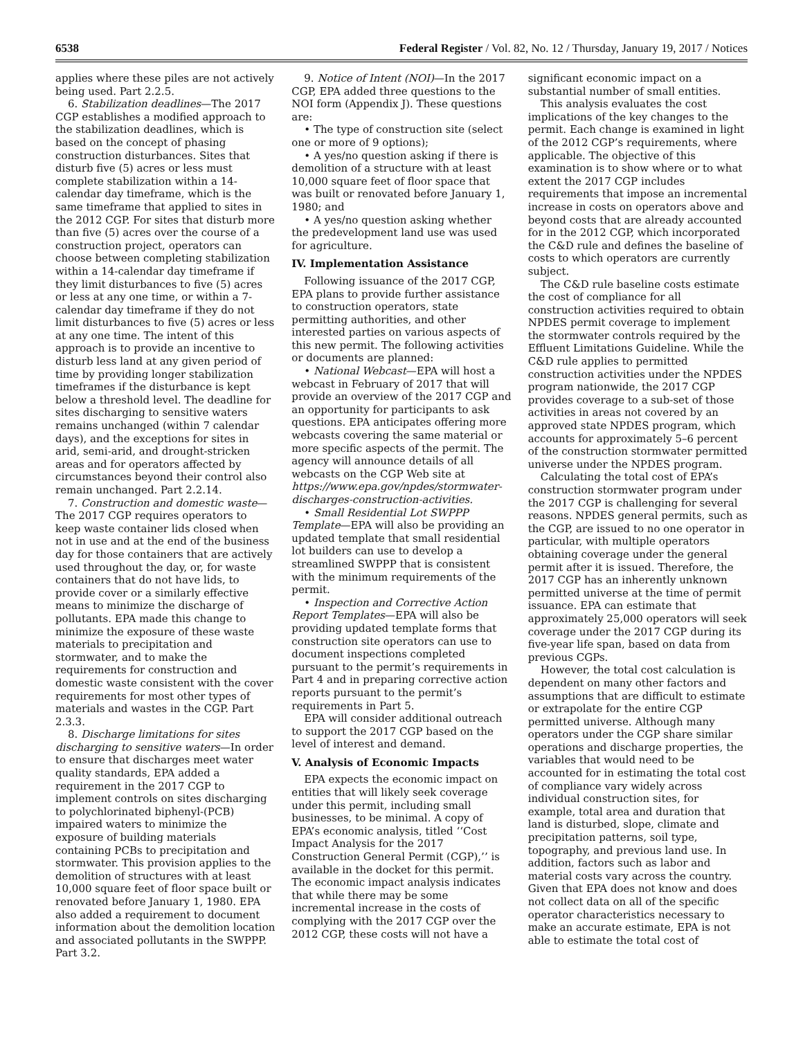6538 Federal Register / Vol. 82, No. 12 / Thursday, January 19, 2017 / Notices
applies where these piles are not actively being used. Part 2.2.5.
6. Stabilization deadlines—The 2017 CGP establishes a modified approach to the stabilization deadlines, which is based on the concept of phasing construction disturbances. Sites that disturb five (5) acres or less must complete stabilization within a 14-calendar day timeframe, which is the same timeframe that applied to sites in the 2012 CGP. For sites that disturb more than five (5) acres over the course of a construction project, operators can choose between completing stabilization within a 14-calendar day timeframe if they limit disturbances to five (5) acres or less at any one time, or within a 7-calendar day timeframe if they do not limit disturbances to five (5) acres or less at any one time. The intent of this approach is to provide an incentive to disturb less land at any given period of time by providing longer stabilization timeframes if the disturbance is kept below a threshold level. The deadline for sites discharging to sensitive waters remains unchanged (within 7 calendar days), and the exceptions for sites in arid, semi-arid, and drought-stricken areas and for operators affected by circumstances beyond their control also remain unchanged. Part 2.2.14.
7. Construction and domestic waste—The 2017 CGP requires operators to keep waste container lids closed when not in use and at the end of the business day for those containers that are actively used throughout the day, or, for waste containers that do not have lids, to provide cover or a similarly effective means to minimize the discharge of pollutants. EPA made this change to minimize the exposure of these waste materials to precipitation and stormwater, and to make the requirements for construction and domestic waste consistent with the cover requirements for most other types of materials and wastes in the CGP. Part 2.3.3.
8. Discharge limitations for sites discharging to sensitive waters—In order to ensure that discharges meet water quality standards, EPA added a requirement in the 2017 CGP to implement controls on sites discharging to polychlorinated biphenyl-(PCB) impaired waters to minimize the exposure of building materials containing PCBs to precipitation and stormwater. This provision applies to the demolition of structures with at least 10,000 square feet of floor space built or renovated before January 1, 1980. EPA also added a requirement to document information about the demolition location and associated pollutants in the SWPPP. Part 3.2.
9. Notice of Intent (NOI)—In the 2017 CGP, EPA added three questions to the NOI form (Appendix J). These questions are:
• The type of construction site (select one or more of 9 options);
• A yes/no question asking if there is demolition of a structure with at least 10,000 square feet of floor space that was built or renovated before January 1, 1980; and
• A yes/no question asking whether the predevelopment land use was used for agriculture.
IV. Implementation Assistance
Following issuance of the 2017 CGP, EPA plans to provide further assistance to construction operators, state permitting authorities, and other interested parties on various aspects of this new permit. The following activities or documents are planned:
• National Webcast—EPA will host a webcast in February of 2017 that will provide an overview of the 2017 CGP and an opportunity for participants to ask questions. EPA anticipates offering more webcasts covering the same material or more specific aspects of the permit. The agency will announce details of all webcasts on the CGP Web site at https://www.epa.gov/npdes/stormwater-discharges-construction-activities.
• Small Residential Lot SWPPP Template—EPA will also be providing an updated template that small residential lot builders can use to develop a streamlined SWPPP that is consistent with the minimum requirements of the permit.
• Inspection and Corrective Action Report Templates—EPA will also be providing updated template forms that construction site operators can use to document inspections completed pursuant to the permit’s requirements in Part 4 and in preparing corrective action reports pursuant to the permit’s requirements in Part 5.
EPA will consider additional outreach to support the 2017 CGP based on the level of interest and demand.
V. Analysis of Economic Impacts
EPA expects the economic impact on entities that will likely seek coverage under this permit, including small businesses, to be minimal. A copy of EPA’s economic analysis, titled ‘‘Cost Impact Analysis for the 2017 Construction General Permit (CGP),’’ is available in the docket for this permit. The economic impact analysis indicates that while there may be some incremental increase in the costs of complying with the 2017 CGP over the 2012 CGP, these costs will not have a
significant economic impact on a substantial number of small entities.
This analysis evaluates the cost implications of the key changes to the permit. Each change is examined in light of the 2012 CGP’s requirements, where applicable. The objective of this examination is to show where or to what extent the 2017 CGP includes requirements that impose an incremental increase in costs on operators above and beyond costs that are already accounted for in the 2012 CGP, which incorporated the C&D rule and defines the baseline of costs to which operators are currently subject.
The C&D rule baseline costs estimate the cost of compliance for all construction activities required to obtain NPDES permit coverage to implement the stormwater controls required by the Effluent Limitations Guideline. While the C&D rule applies to permitted construction activities under the NPDES program nationwide, the 2017 CGP provides coverage to a sub-set of those activities in areas not covered by an approved state NPDES program, which accounts for approximately 5–6 percent of the construction stormwater permitted universe under the NPDES program.
Calculating the total cost of EPA’s construction stormwater program under the 2017 CGP is challenging for several reasons. NPDES general permits, such as the CGP, are issued to no one operator in particular, with multiple operators obtaining coverage under the general permit after it is issued. Therefore, the 2017 CGP has an inherently unknown permitted universe at the time of permit issuance. EPA can estimate that approximately 25,000 operators will seek coverage under the 2017 CGP during its five-year life span, based on data from previous CGPs.
However, the total cost calculation is dependent on many other factors and assumptions that are difficult to estimate or extrapolate for the entire CGP permitted universe. Although many operators under the CGP share similar operations and discharge properties, the variables that would need to be accounted for in estimating the total cost of compliance vary widely across individual construction sites, for example, total area and duration that land is disturbed, slope, climate and precipitation patterns, soil type, topography, and previous land use. In addition, factors such as labor and material costs vary across the country. Given that EPA does not know and does not collect data on all of the specific operator characteristics necessary to make an accurate estimate, EPA is not able to estimate the total cost of